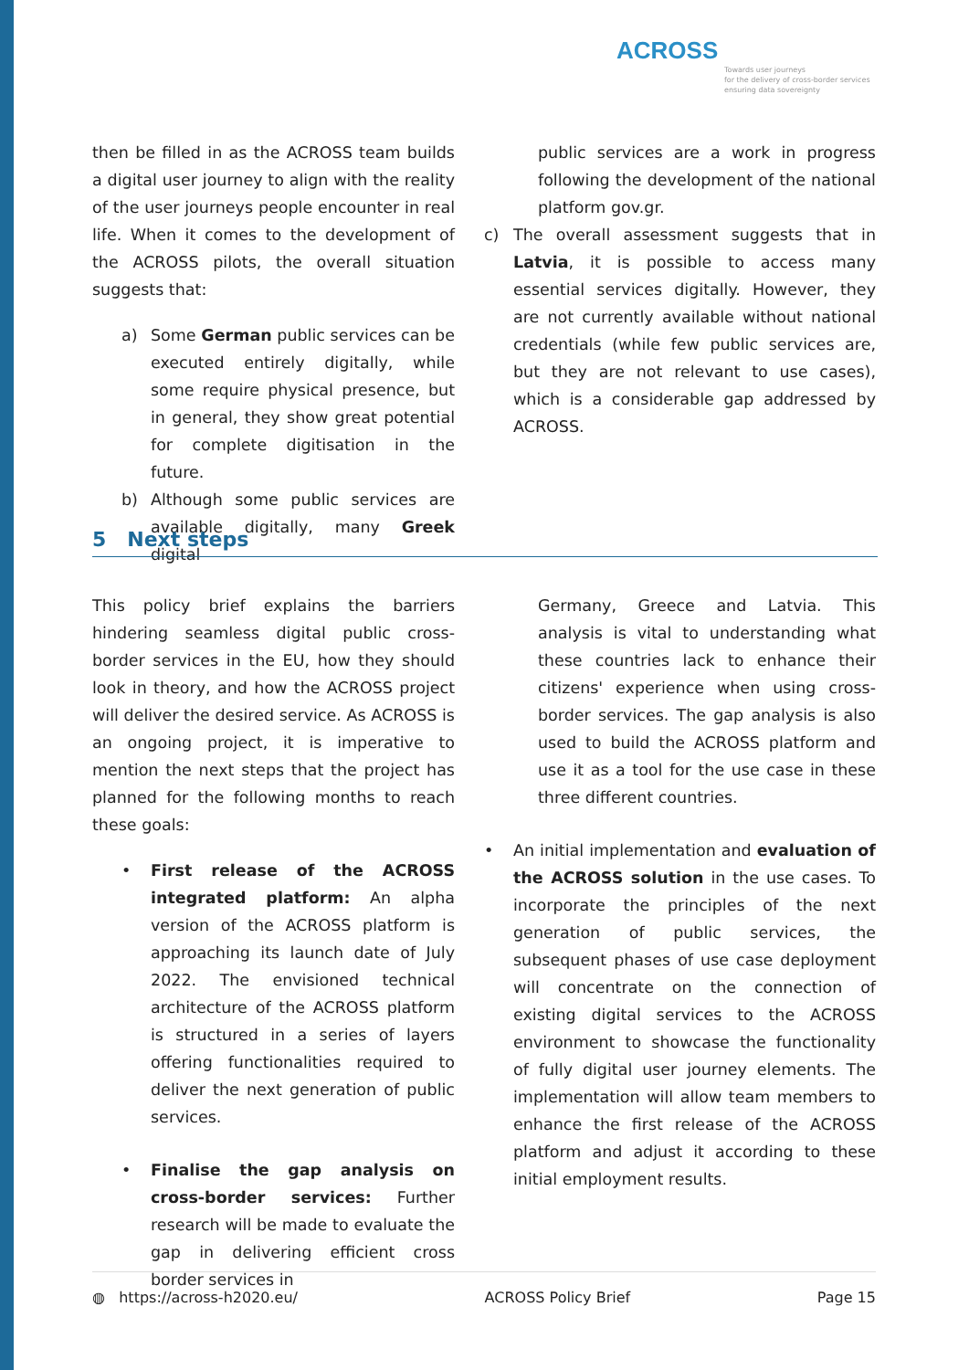ACROSS
Towards user journeys
for the delivery of cross-border services
ensuring data sovereignty
then be filled in as the ACROSS team builds a digital user journey to align with the reality of the user journeys people encounter in real life. When it comes to the development of the ACROSS pilots, the overall situation suggests that:
a) Some German public services can be executed entirely digitally, while some require physical presence, but in general, they show great potential for complete digitisation in the future.
b) Although some public services are available digitally, many Greek digital
public services are a work in progress following the development of the national platform gov.gr.
c) The overall assessment suggests that in Latvia, it is possible to access many essential services digitally. However, they are not currently available without national credentials (while few public services are, but they are not relevant to use cases), which is a considerable gap addressed by ACROSS.
5 Next steps
This policy brief explains the barriers hindering seamless digital public cross-border services in the EU, how they should look in theory, and how the ACROSS project will deliver the desired service. As ACROSS is an ongoing project, it is imperative to mention the next steps that the project has planned for the following months to reach these goals:
• First release of the ACROSS integrated platform: An alpha version of the ACROSS platform is approaching its launch date of July 2022. The envisioned technical architecture of the ACROSS platform is structured in a series of layers offering functionalities required to deliver the next generation of public services.
• Finalise the gap analysis on cross-border services: Further research will be made to evaluate the gap in delivering efficient cross border services in
Germany, Greece and Latvia. This analysis is vital to understanding what these countries lack to enhance their citizens' experience when using cross-border services. The gap analysis is also used to build the ACROSS platform and use it as a tool for the use case in these three different countries.
• An initial implementation and evaluation of the ACROSS solution in the use cases. To incorporate the principles of the next generation of public services, the subsequent phases of use case deployment will concentrate on the connection of existing digital services to the ACROSS environment to showcase the functionality of fully digital user journey elements. The implementation will allow team members to enhance the first release of the ACROSS platform and adjust it according to these initial employment results.
◍ https://across-h2020.eu/ ACROSS Policy Brief Page 15